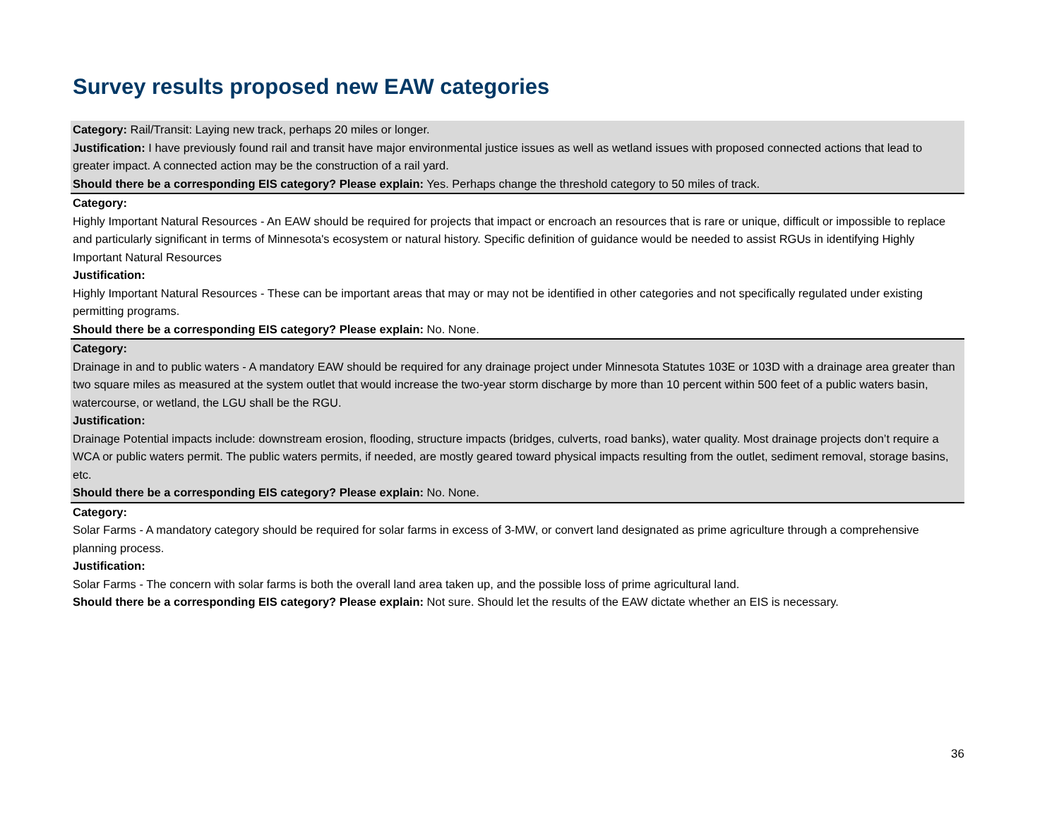Survey results proposed new EAW categories
| Category: Rail/Transit: Laying new track, perhaps 20 miles or longer. Justification: I have previously found rail and transit have major environmental justice issues as well as wetland issues with proposed connected actions that lead to greater impact. A connected action may be the construction of a rail yard. Should there be a corresponding EIS category? Please explain: Yes. Perhaps change the threshold category to 50 miles of track. |
| Category: Highly Important Natural Resources - An EAW should be required for projects that impact or encroach an resources that is rare or unique, difficult or impossible to replace and particularly significant in terms of Minnesota's ecosystem or natural history. Specific definition of guidance would be needed to assist RGUs in identifying Highly Important Natural Resources Justification: Highly Important Natural Resources - These can be important areas that may or may not be identified in other categories and not specifically regulated under existing permitting programs. Should there be a corresponding EIS category? Please explain: No. None. |
| Category: Drainage in and to public waters - A mandatory EAW should be required for any drainage project under Minnesota Statutes 103E or 103D with a drainage area greater than two square miles as measured at the system outlet that would increase the two-year storm discharge by more than 10 percent within 500 feet of a public waters basin, watercourse, or wetland, the LGU shall be the RGU. Justification: Drainage Potential impacts include: downstream erosion, flooding, structure impacts (bridges, culverts, road banks), water quality. Most drainage projects don’t require a WCA or public waters permit. The public waters permits, if needed, are mostly geared toward physical impacts resulting from the outlet, sediment removal, storage basins, etc. Should there be a corresponding EIS category? Please explain: No. None. |
| Category: Solar Farms - A mandatory category should be required for solar farms in excess of 3-MW, or convert land designated as prime agriculture through a comprehensive planning process. Justification: Solar Farms - The concern with solar farms is both the overall land area taken up, and the possible loss of prime agricultural land. Should there be a corresponding EIS category? Please explain: Not sure. Should let the results of the EAW dictate whether an EIS is necessary. |
36